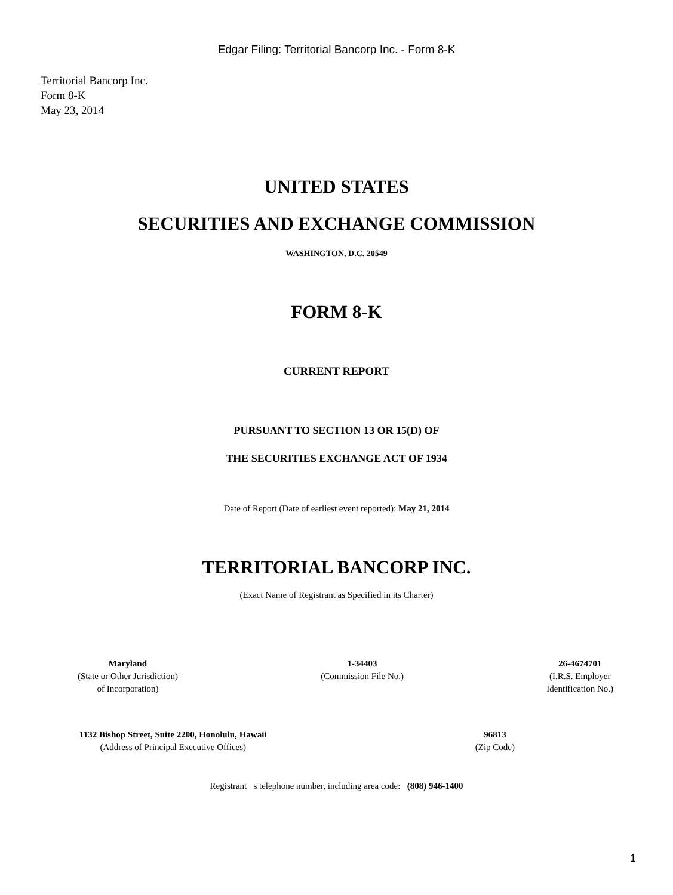Edgar Filing: Territorial Bancorp Inc. - Form 8-K
Territorial Bancorp Inc.
Form 8-K
May 23, 2014
UNITED STATES
SECURITIES AND EXCHANGE COMMISSION
WASHINGTON, D.C. 20549
FORM 8-K
CURRENT REPORT
PURSUANT TO SECTION 13 OR 15(D) OF
THE SECURITIES EXCHANGE ACT OF 1934
Date of Report (Date of earliest event reported): May 21, 2014
TERRITORIAL BANCORP INC.
(Exact Name of Registrant as Specified in its Charter)
Maryland
(State or Other Jurisdiction)
of Incorporation)
1-34403
(Commission File No.)
26-4674701
(I.R.S. Employer
Identification No.)
1132 Bishop Street, Suite 2200, Honolulu, Hawaii
(Address of Principal Executive Offices)
96813
(Zip Code)
Registrant s telephone number, including area code: (808) 946-1400
1